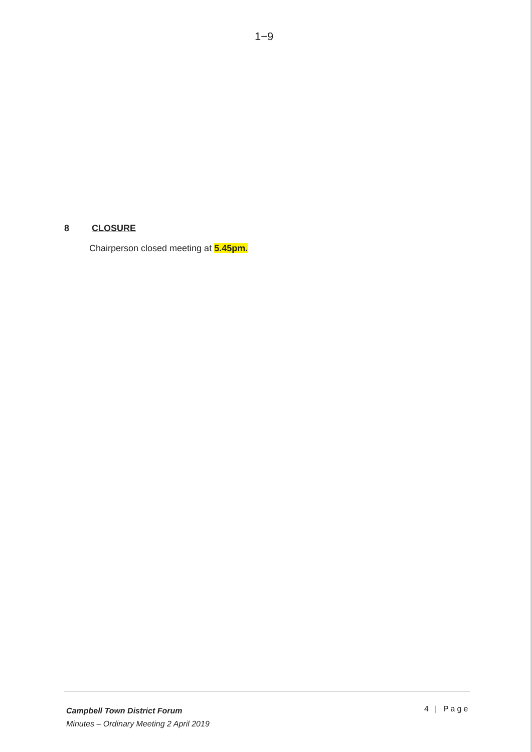1−9
8 CLOSURE
Chairperson closed meeting at 5.45pm.
Campbell Town District Forum
Minutes – Ordinary Meeting 2 April 2019
4 | Page